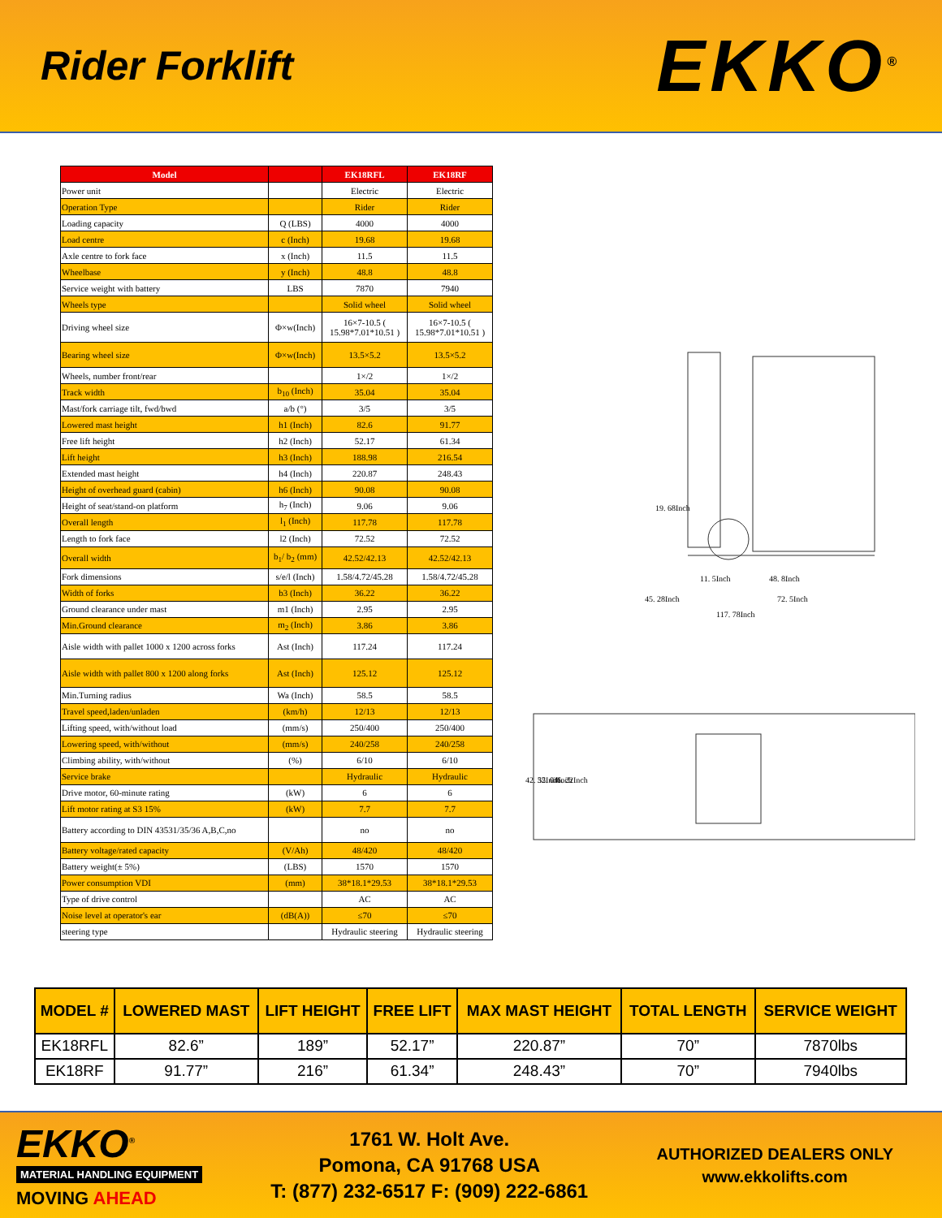Rider Forklift
EKKO<sup>®</sup>
| Model | | EK18RFL | EK18RF |
| --- | --- | --- | --- |
| Power unit | | Electric | Electric |
| Operation Type | | Rider | Rider |
| Loading capacity | Q (LBS) | 4000 | 4000 |
| Load centre | c (Inch) | 19.68 | 19.68 |
| Axle centre to fork face | x (Inch) | 11.5 | 11.5 |
| Wheelbase | y (Inch) | 48.8 | 48.8 |
| Service weight with battery | LBS | 7870 | 7940 |
| Wheels type | | Solid wheel | Solid wheel |
| Driving wheel size | Φ×w(Inch) | 16×7-10.5 ( 15.98*7.01*10.51 ) | 16×7-10.5 ( 15.98*7.01*10.51 ) |
| Bearing wheel size | Φ×w(Inch) | 13.5×5.2 | 13.5×5.2 |
| Wheels, number front/rear | | 1×/2 | 1×/2 |
| Track width | b<sub>10</sub> (Inch) | 35.04 | 35.04 |
| Mast/fork carriage tilt, fwd/bwd | a/b (°) | 3/5 | 3/5 |
| Lowered mast height | h1 (Inch) | 82.6 | 91.77 |
| Free lift height | h2 (Inch) | 52.17 | 61.34 |
| Lift height | h3 (Inch) | 188.98 | 216.54 |
| Extended mast height | h4 (Inch) | 220.87 | 248.43 |
| Height of overhead guard (cabin) | h6 (Inch) | 90.08 | 90.08 |
| Height of seat/stand-on platform | h<sub>7</sub> (Inch) | 9.06 | 9.06 |
| Overall length | l<sub>1</sub> (Inch) | 117.78 | 117.78 |
| Length to fork face | l2 (Inch) | 72.52 | 72.52 |
| Overall width | b<sub>1</sub>/ b<sub>2</sub> (mm) | 42.52/42.13 | 42.52/42.13 |
| Fork dimensions | s/e/l (Inch) | 1.58/4.72/45.28 | 1.58/4.72/45.28 |
| Width of forks | b3 (Inch) | 36.22 | 36.22 |
| Ground clearance under mast | m1 (Inch) | 2.95 | 2.95 |
| Min.Ground clearance | m<sub>2</sub> (Inch) | 3.86 | 3.86 |
| Aisle width with pallet 1000 x 1200 across forks | Ast (Inch) | 117.24 | 117.24 |
| Aisle width with pallet 800 x 1200 along forks | Ast (Inch) | 125.12 | 125.12 |
| Min.Turning radius | Wa (Inch) | 58.5 | 58.5 |
| Travel speed,laden/unladen | (km/h) | 12/13 | 12/13 |
| Lifting speed, with/without load | (mm/s) | 250/400 | 250/400 |
| Lowering speed, with/without | (mm/s) | 240/258 | 240/258 |
| Climbing ability, with/without | (%) | 6/10 | 6/10 |
| Service brake | | Hydraulic | Hydraulic |
| Drive motor, 60-minute rating | (kW) | 6 | 6 |
| Lift motor rating at S3 15% | (kW) | 7.7 | 7.7 |
| Battery according to DIN 43531/35/36 A,B,C,no | | no | no |
| Battery voltage/rated capacity | (V/Ah) | 48/420 | 48/420 |
| Battery weight(± 5%) | (LBS) | 1570 | 1570 |
| Power consumption VDI | (mm) | 38*18.1*29.53 | 38*18.1*29.53 |
| Type of drive control | | AC | AC |
| Noise level at operator's ear | (dB(A)) | ≤70 | ≤70 |
| steering type | | Hydraulic steering | Hydraulic steering |
19. 68Inch
11. 5Inch
48. 8Inch
45. 28Inch
72. 5Inch
117. 78Inch
42. 52Inch
35. 04Inch
36. 22Inch
| MODEL # | LOWERED MAST | LIFT HEIGHT | FREE LIFT | MAX MAST HEIGHT | TOTAL LENGTH | SERVICE WEIGHT |
| --- | --- | --- | --- | --- | --- | --- |
| EK18RFL | 82.6” | 189” | 52.17” | 220.87” | 70” | 7870lbs |
| EK18RF | 91.77” | 216” | 61.34” | 248.43” | 70” | 7940lbs |
EKKO<sup>®</sup>
MATERIAL HANDLING EQUIPMENT
MOVING AHEAD
1761 W. Holt Ave.
Pomona, CA 91768 USA
T: (877) 232-6517 F: (909) 222-6861
AUTHORIZED DEALERS ONLY
www.ekkolifts.com